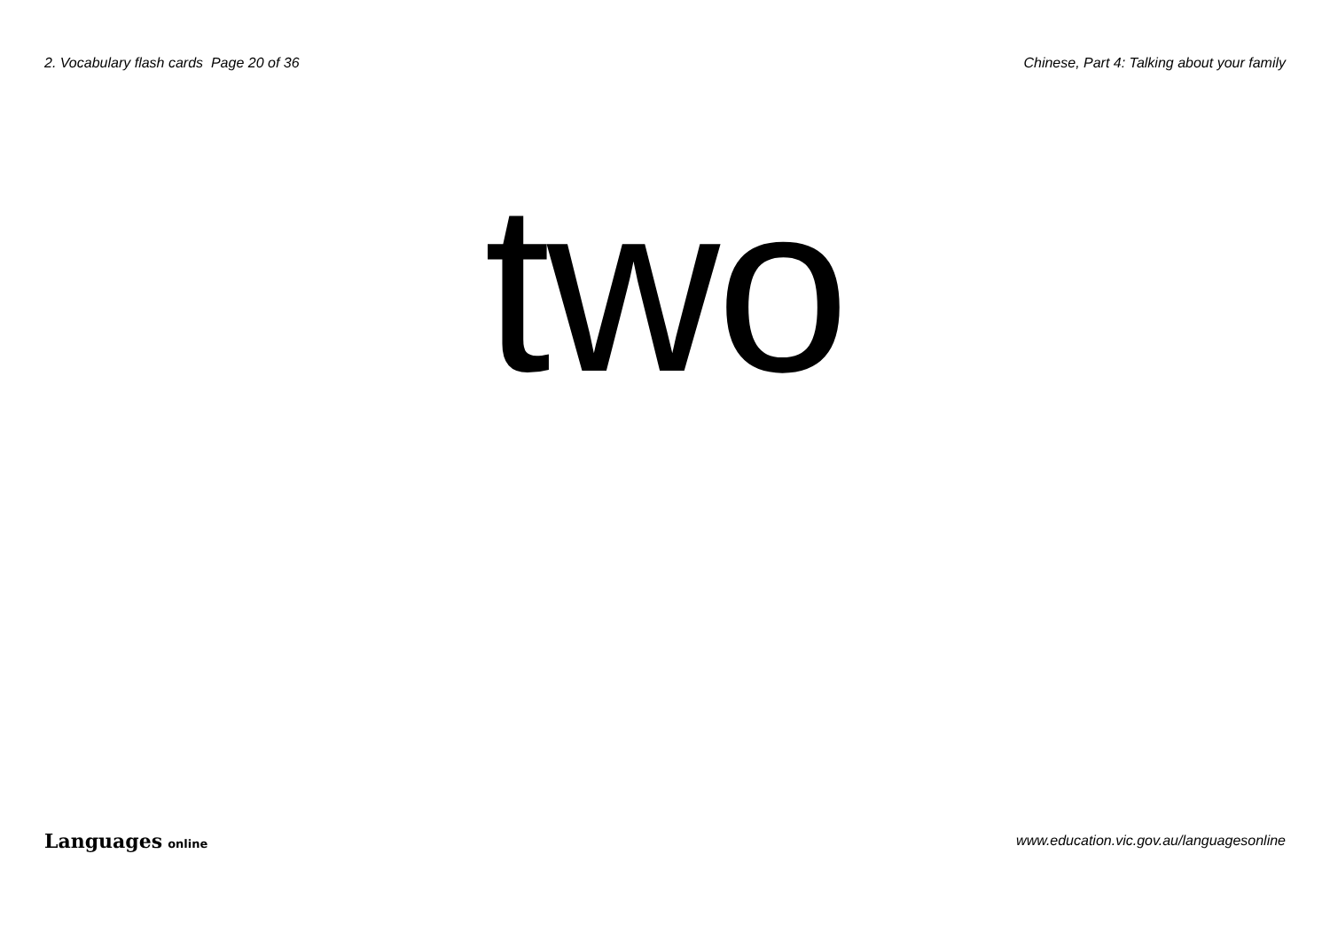2. Vocabulary flash cards Page 20 of 36 Chinese, Part 4: Talking about your family
two
Languages online www.education.vic.gov.au/languagesonline